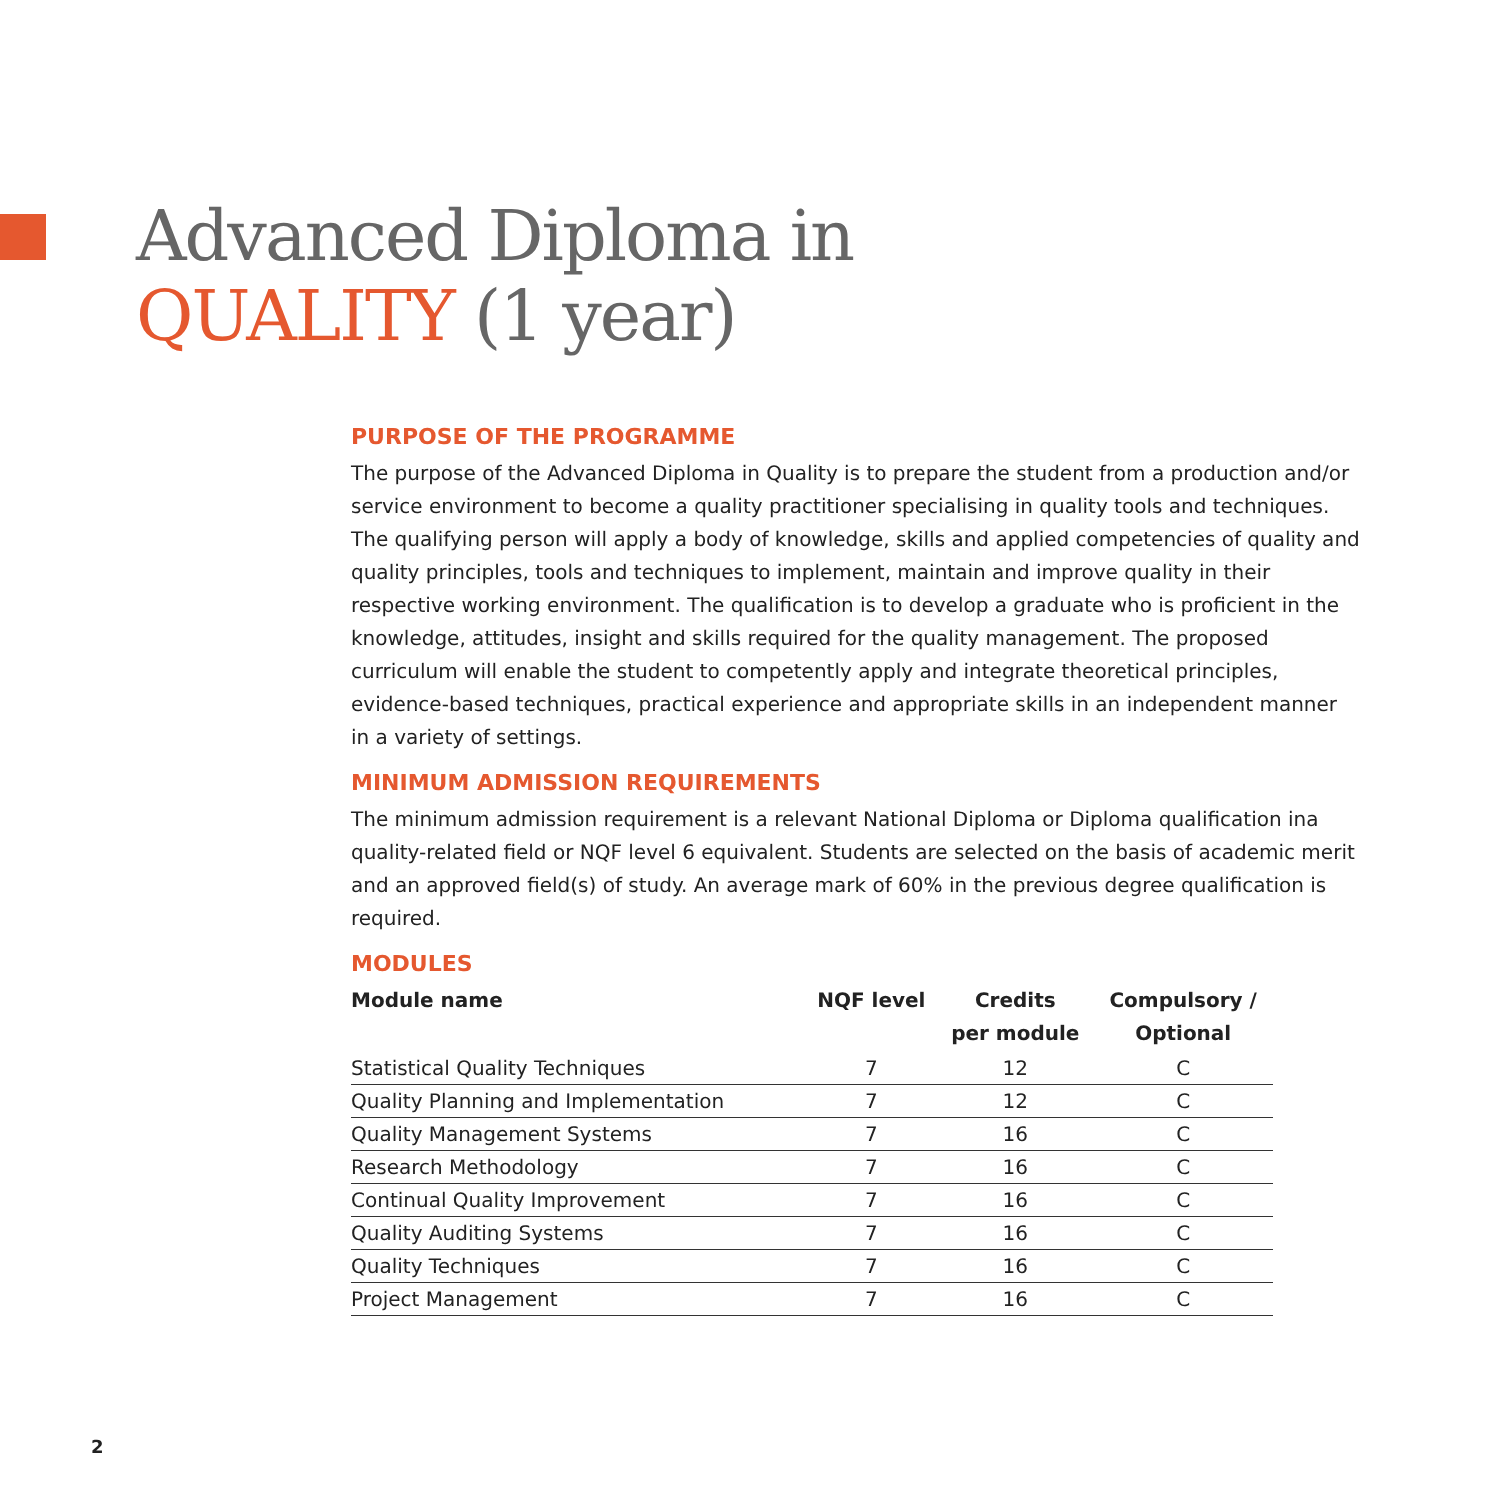Advanced Diploma in
QUALITY (1 year)
PURPOSE OF THE PROGRAMME
The purpose of the Advanced Diploma in Quality is to prepare the student from a production and/or service environment to become a quality practitioner specialising in quality tools and techniques. The qualifying person will apply a body of knowledge, skills and applied competencies of quality and quality principles, tools and techniques to implement, maintain and improve quality in their respective working environment. The qualification is to develop a graduate who is proficient in the knowledge, attitudes, insight and skills required for the quality management. The proposed curriculum will enable the student to competently apply and integrate theoretical principles, evidence-based techniques, practical experience and appropriate skills in an independent manner in a variety of settings.
MINIMUM ADMISSION REQUIREMENTS
The minimum admission requirement is a relevant National Diploma or Diploma qualification ina quality-related field or NQF level 6 equivalent. Students are selected on the basis of academic merit and an approved field(s) of study. An average mark of 60% in the previous degree qualification is required.
MODULES
| Module name | NQF level | Credits per module | Compulsory / Optional |
| --- | --- | --- | --- |
| Statistical Quality Techniques | 7 | 12 | C |
| Quality Planning and Implementation | 7 | 12 | C |
| Quality Management Systems | 7 | 16 | C |
| Research Methodology | 7 | 16 | C |
| Continual Quality Improvement | 7 | 16 | C |
| Quality Auditing Systems | 7 | 16 | C |
| Quality Techniques | 7 | 16 | C |
| Project Management | 7 | 16 | C |
2